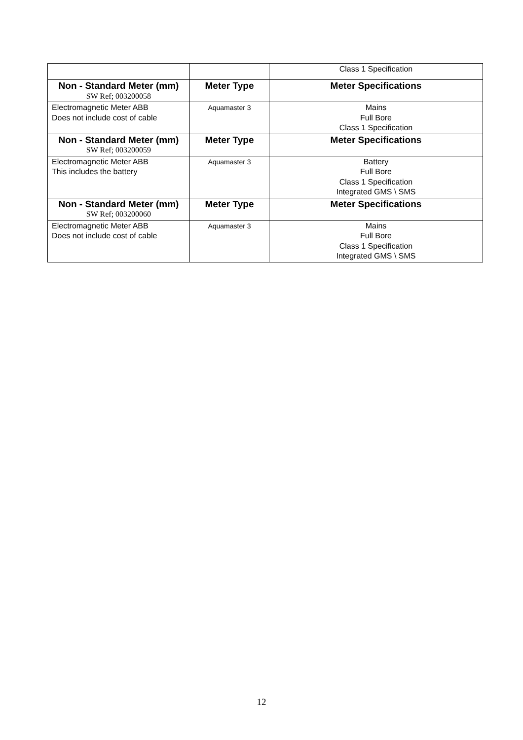| | | Class 1 Specification |
| Non - Standard Meter (mm) SW Ref; 003200058 | Meter Type | Meter Specifications |
| Electromagnetic Meter ABB Does not include cost of cable | Aquamaster 3 | Mains Full Bore Class 1 Specification |
| Non - Standard Meter (mm) SW Ref; 003200059 | Meter Type | Meter Specifications |
| Electromagnetic Meter ABB This includes the battery | Aquamaster 3 | Battery Full Bore Class 1 Specification Integrated GMS \ SMS |
| Non - Standard Meter (mm) SW Ref; 003200060 | Meter Type | Meter Specifications |
| Electromagnetic Meter ABB Does not include cost of cable | Aquamaster 3 | Mains Full Bore Class 1 Specification Integrated GMS \ SMS |
12